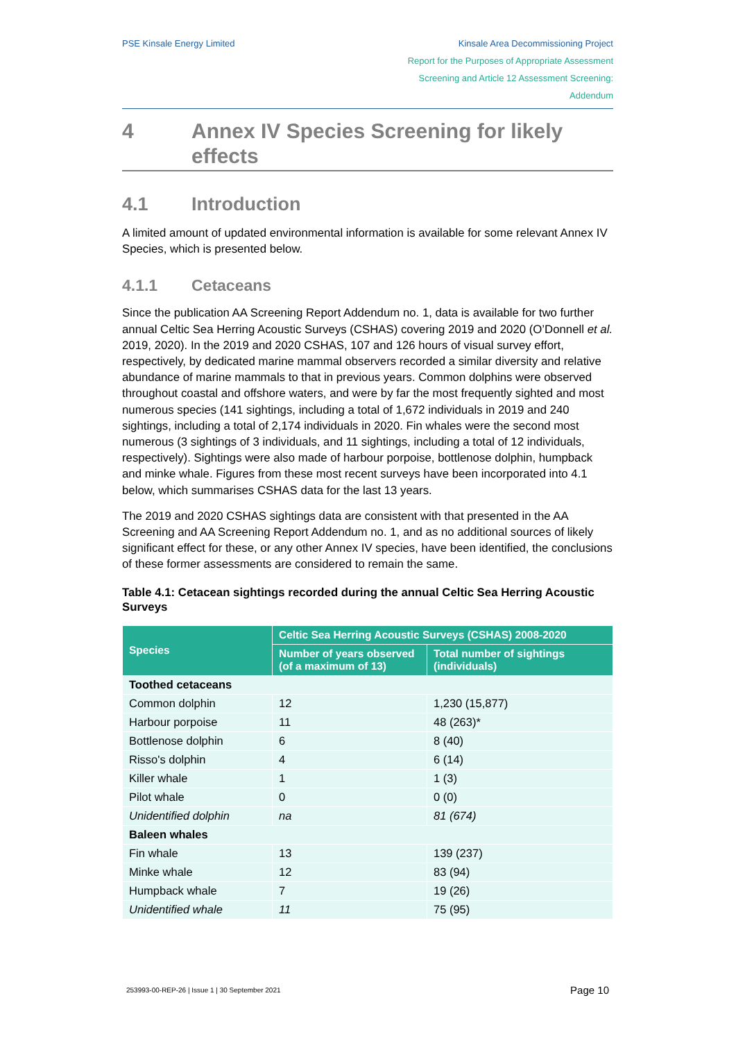PSE Kinsale Energy Limited Kinsale Area Decommissioning Project
Report for the Purposes of Appropriate Assessment
Screening and Article 12 Assessment Screening:
Addendum
4 Annex IV Species Screening for likely effects
4.1 Introduction
A limited amount of updated environmental information is available for some relevant Annex IV Species, which is presented below.
4.1.1 Cetaceans
Since the publication AA Screening Report Addendum no. 1, data is available for two further annual Celtic Sea Herring Acoustic Surveys (CSHAS) covering 2019 and 2020 (O’Donnell et al. 2019, 2020). In the 2019 and 2020 CSHAS, 107 and 126 hours of visual survey effort, respectively, by dedicated marine mammal observers recorded a similar diversity and relative abundance of marine mammals to that in previous years. Common dolphins were observed throughout coastal and offshore waters, and were by far the most frequently sighted and most numerous species (141 sightings, including a total of 1,672 individuals in 2019 and 240 sightings, including a total of 2,174 individuals in 2020. Fin whales were the second most numerous (3 sightings of 3 individuals, and 11 sightings, including a total of 12 individuals, respectively). Sightings were also made of harbour porpoise, bottlenose dolphin, humpback and minke whale. Figures from these most recent surveys have been incorporated into 4.1 below, which summarises CSHAS data for the last 13 years.
The 2019 and 2020 CSHAS sightings data are consistent with that presented in the AA Screening and AA Screening Report Addendum no. 1, and as no additional sources of likely significant effect for these, or any other Annex IV species, have been identified, the conclusions of these former assessments are considered to remain the same.
Table 4.1: Cetacean sightings recorded during the annual Celtic Sea Herring Acoustic Surveys
| Species | Celtic Sea Herring Acoustic Surveys (CSHAS) 2008-2020 | |
| --- | --- | --- |
| | Number of years observed (of a maximum of 13) | Total number of sightings (individuals) |
| Toothed cetaceans | | |
| Common dolphin | 12 | 1,230 (15,877) |
| Harbour porpoise | 11 | 48 (263)* |
| Bottlenose dolphin | 6 | 8 (40) |
| Risso's dolphin | 4 | 6 (14) |
| Killer whale | 1 | 1 (3) |
| Pilot whale | 0 | 0 (0) |
| Unidentified dolphin | na | 81 (674) |
| Baleen whales | | |
| Fin whale | 13 | 139 (237) |
| Minke whale | 12 | 83 (94) |
| Humpback whale | 7 | 19 (26) |
| Unidentified whale | 11 | 75 (95) |
253993-00-REP-26 | Issue 1 | 30 September 2021 Page 10